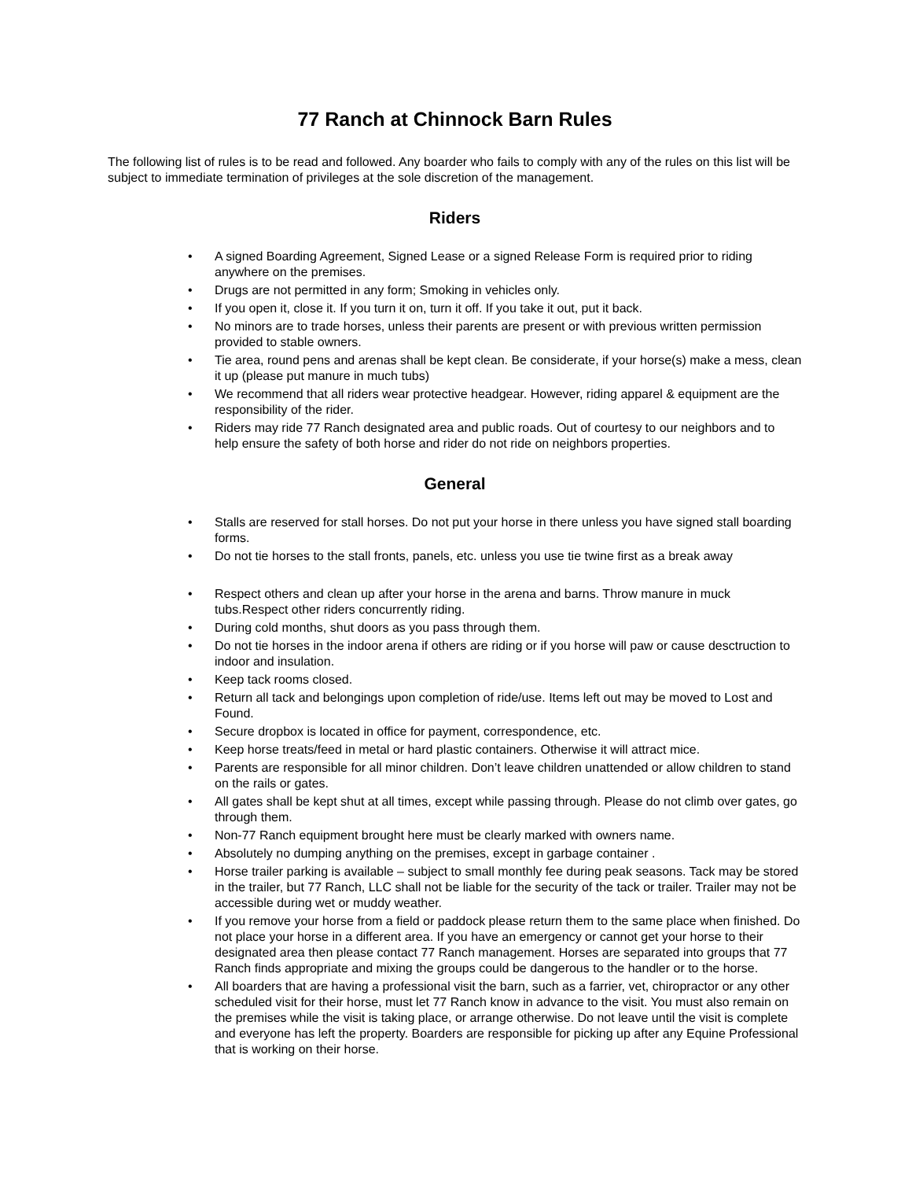77 Ranch at Chinnock Barn Rules
The following list of rules is to be read and followed. Any boarder who fails to comply with any of the rules on this list will be subject to immediate termination of privileges at the sole discretion of the management.
Riders
• A signed Boarding Agreement, Signed Lease or a signed Release Form is required prior to riding anywhere on the premises.
• Drugs are not permitted in any form; Smoking in vehicles only.
• If you open it, close it. If you turn it on, turn it off. If you take it out, put it back.
• No minors are to trade horses, unless their parents are present or with previous written permission provided to stable owners.
• Tie area, round pens and arenas shall be kept clean. Be considerate, if your horse(s) make a mess, clean it up (please put manure in much tubs)
• We recommend that all riders wear protective headgear. However, riding apparel & equipment are the responsibility of the rider.
• Riders may ride 77 Ranch designated area and public roads. Out of courtesy to our neighbors and to help ensure the safety of both horse and rider do not ride on neighbors properties.
General
• Stalls are reserved for stall horses. Do not put your horse in there unless you have signed stall boarding forms.
• Do not tie horses to the stall fronts, panels, etc. unless you use tie twine first as a break away
• Respect others and clean up after your horse in the arena and barns. Throw manure in muck tubs.Respect other riders concurrently riding.
• During cold months, shut doors as you pass through them.
• Do not tie horses in the indoor arena if others are riding or if you horse will paw or cause desctruction to indoor and insulation.
• Keep tack rooms closed.
• Return all tack and belongings upon completion of ride/use. Items left out may be moved to Lost and Found.
• Secure dropbox is located in office for payment, correspondence, etc.
• Keep horse treats/feed in metal or hard plastic containers. Otherwise it will attract mice.
• Parents are responsible for all minor children. Don’t leave children unattended or allow children to stand on the rails or gates.
• All gates shall be kept shut at all times, except while passing through. Please do not climb over gates, go through them.
• Non-77 Ranch equipment brought here must be clearly marked with owners name.
• Absolutely no dumping anything on the premises, except in garbage container .
• Horse trailer parking is available – subject to small monthly fee during peak seasons. Tack may be stored in the trailer, but 77 Ranch, LLC shall not be liable for the security of the tack or trailer. Trailer may not be accessible during wet or muddy weather.
• If you remove your horse from a field or paddock please return them to the same place when finished. Do not place your horse in a different area. If you have an emergency or cannot get your horse to their designated area then please contact 77 Ranch management. Horses are separated into groups that 77 Ranch finds appropriate and mixing the groups could be dangerous to the handler or to the horse.
• All boarders that are having a professional visit the barn, such as a farrier, vet, chiropractor or any other scheduled visit for their horse, must let 77 Ranch know in advance to the visit. You must also remain on the premises while the visit is taking place, or arrange otherwise. Do not leave until the visit is complete and everyone has left the property. Boarders are responsible for picking up after any Equine Professional that is working on their horse.